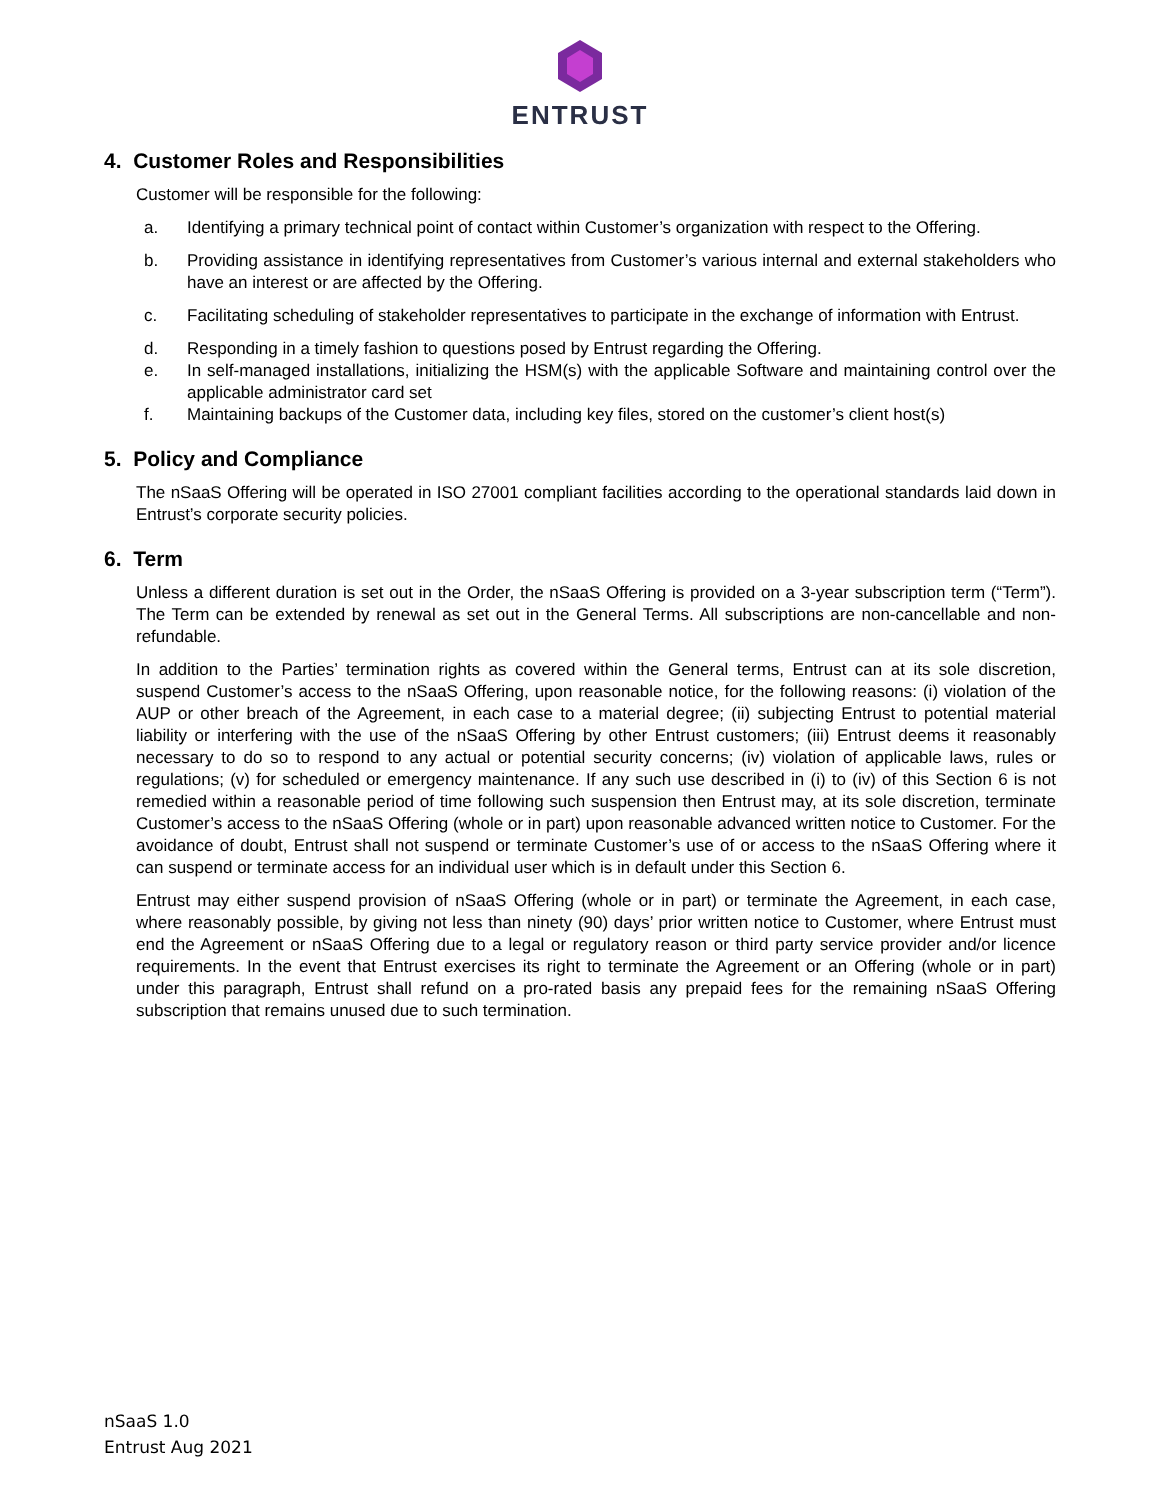ENTRUST
4. Customer Roles and Responsibilities
Customer will be responsible for the following:
a. Identifying a primary technical point of contact within Customer’s organization with respect to the Offering.
b. Providing assistance in identifying representatives from Customer’s various internal and external stakeholders who have an interest or are affected by the Offering.
c. Facilitating scheduling of stakeholder representatives to participate in the exchange of information with Entrust.
d. Responding in a timely fashion to questions posed by Entrust regarding the Offering.
e. In self-managed installations, initializing the HSM(s) with the applicable Software and maintaining control over the applicable administrator card set
f. Maintaining backups of the Customer data, including key files, stored on the customer’s client host(s)
5. Policy and Compliance
The nSaaS Offering will be operated in ISO 27001 compliant facilities according to the operational standards laid down in Entrust’s corporate security policies.
6. Term
Unless a different duration is set out in the Order, the nSaaS Offering is provided on a 3-year subscription term (“Term”). The Term can be extended by renewal as set out in the General Terms. All subscriptions are non-cancellable and non-refundable.
In addition to the Parties’ termination rights as covered within the General terms, Entrust can at its sole discretion, suspend Customer’s access to the nSaaS Offering, upon reasonable notice, for the following reasons: (i) violation of the AUP or other breach of the Agreement, in each case to a material degree; (ii) subjecting Entrust to potential material liability or interfering with the use of the nSaaS Offering by other Entrust customers; (iii) Entrust deems it reasonably necessary to do so to respond to any actual or potential security concerns; (iv) violation of applicable laws, rules or regulations; (v) for scheduled or emergency maintenance. If any such use described in (i) to (iv) of this Section 6 is not remedied within a reasonable period of time following such suspension then Entrust may, at its sole discretion, terminate Customer’s access to the nSaaS Offering (whole or in part) upon reasonable advanced written notice to Customer. For the avoidance of doubt, Entrust shall not suspend or terminate Customer’s use of or access to the nSaaS Offering where it can suspend or terminate access for an individual user which is in default under this Section 6.
Entrust may either suspend provision of nSaaS Offering (whole or in part) or terminate the Agreement, in each case, where reasonably possible, by giving not less than ninety (90) days’ prior written notice to Customer, where Entrust must end the Agreement or nSaaS Offering due to a legal or regulatory reason or third party service provider and/or licence requirements. In the event that Entrust exercises its right to terminate the Agreement or an Offering (whole or in part) under this paragraph, Entrust shall refund on a pro-rated basis any prepaid fees for the remaining nSaaS Offering subscription that remains unused due to such termination.
nSaaS 1.0
Entrust Aug 2021